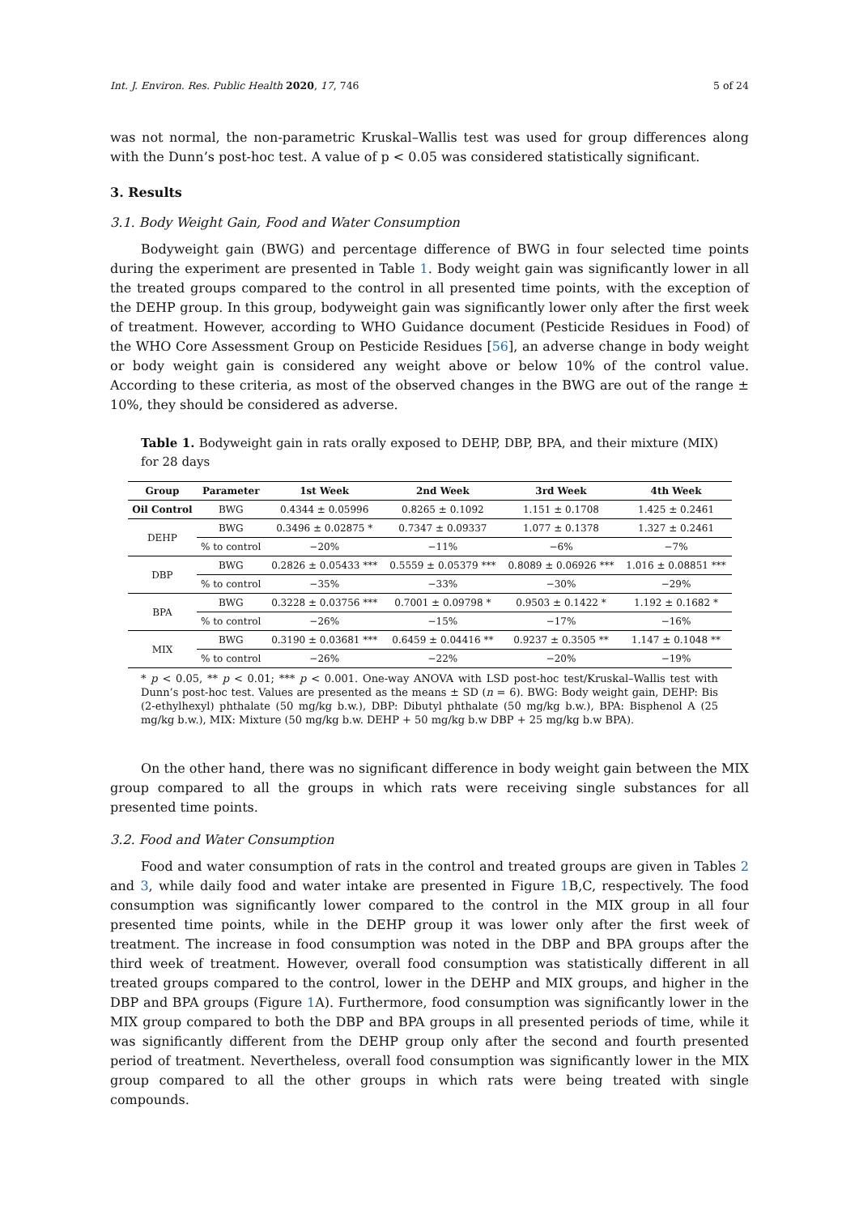Int. J. Environ. Res. Public Health 2020, 17, 746 5 of 24
was not normal, the non-parametric Kruskal–Wallis test was used for group differences along with the Dunn’s post-hoc test. A value of p < 0.05 was considered statistically significant.
3. Results
3.1. Body Weight Gain, Food and Water Consumption
Bodyweight gain (BWG) and percentage difference of BWG in four selected time points during the experiment are presented in Table 1. Body weight gain was significantly lower in all the treated groups compared to the control in all presented time points, with the exception of the DEHP group. In this group, bodyweight gain was significantly lower only after the first week of treatment. However, according to WHO Guidance document (Pesticide Residues in Food) of the WHO Core Assessment Group on Pesticide Residues [56], an adverse change in body weight or body weight gain is considered any weight above or below 10% of the control value. According to these criteria, as most of the observed changes in the BWG are out of the range ± 10%, they should be considered as adverse.
Table 1. Bodyweight gain in rats orally exposed to DEHP, DBP, BPA, and their mixture (MIX) for 28 days
| Group | Parameter | 1st Week | 2nd Week | 3rd Week | 4th Week |
| --- | --- | --- | --- | --- | --- |
| Oil Control | BWG | 0.4344 ± 0.05996 | 0.8265 ± 0.1092 | 1.151 ± 0.1708 | 1.425 ± 0.2461 |
| DEHP | BWG | 0.3496 ± 0.02875 * | 0.7347 ± 0.09337 | 1.077 ± 0.1378 | 1.327 ± 0.2461 |
| | % to control | −20% | −11% | −6% | −7% |
| DBP | BWG | 0.2826 ± 0.05433 *** | 0.5559 ± 0.05379 *** | 0.8089 ± 0.06926 *** | 1.016 ± 0.08851 *** |
| | % to control | −35% | −33% | −30% | −29% |
| BPA | BWG | 0.3228 ± 0.03756 *** | 0.7001 ± 0.09798 * | 0.9503 ± 0.1422 * | 1.192 ± 0.1682 * |
| | % to control | −26% | −15% | −17% | −16% |
| MIX | BWG | 0.3190 ± 0.03681 *** | 0.6459 ± 0.04416 ** | 0.9237 ± 0.3505 ** | 1.147 ± 0.1048 ** |
| | % to control | −26% | −22% | −20% | −19% |
* p < 0.05, ** p < 0.01; *** p < 0.001. One-way ANOVA with LSD post-hoc test/Kruskal–Wallis test with Dunn’s post-hoc test. Values are presented as the means ± SD (n = 6). BWG: Body weight gain, DEHP: Bis (2-ethylhexyl) phthalate (50 mg/kg b.w.), DBP: Dibutyl phthalate (50 mg/kg b.w.), BPA: Bisphenol A (25 mg/kg b.w.), MIX: Mixture (50 mg/kg b.w. DEHP + 50 mg/kg b.w DBP + 25 mg/kg b.w BPA).
On the other hand, there was no significant difference in body weight gain between the MIX group compared to all the groups in which rats were receiving single substances for all presented time points.
3.2. Food and Water Consumption
Food and water consumption of rats in the control and treated groups are given in Tables 2 and 3, while daily food and water intake are presented in Figure 1 B,C, respectively. The food consumption was significantly lower compared to the control in the MIX group in all four presented time points, while in the DEHP group it was lower only after the first week of treatment. The increase in food consumption was noted in the DBP and BPA groups after the third week of treatment. However, overall food consumption was statistically different in all treated groups compared to the control, lower in the DEHP and MIX groups, and higher in the DBP and BPA groups (Figure 1 A). Furthermore, food consumption was significantly lower in the MIX group compared to both the DBP and BPA groups in all presented periods of time, while it was significantly different from the DEHP group only after the second and fourth presented period of treatment. Nevertheless, overall food consumption was significantly lower in the MIX group compared to all the other groups in which rats were being treated with single compounds.